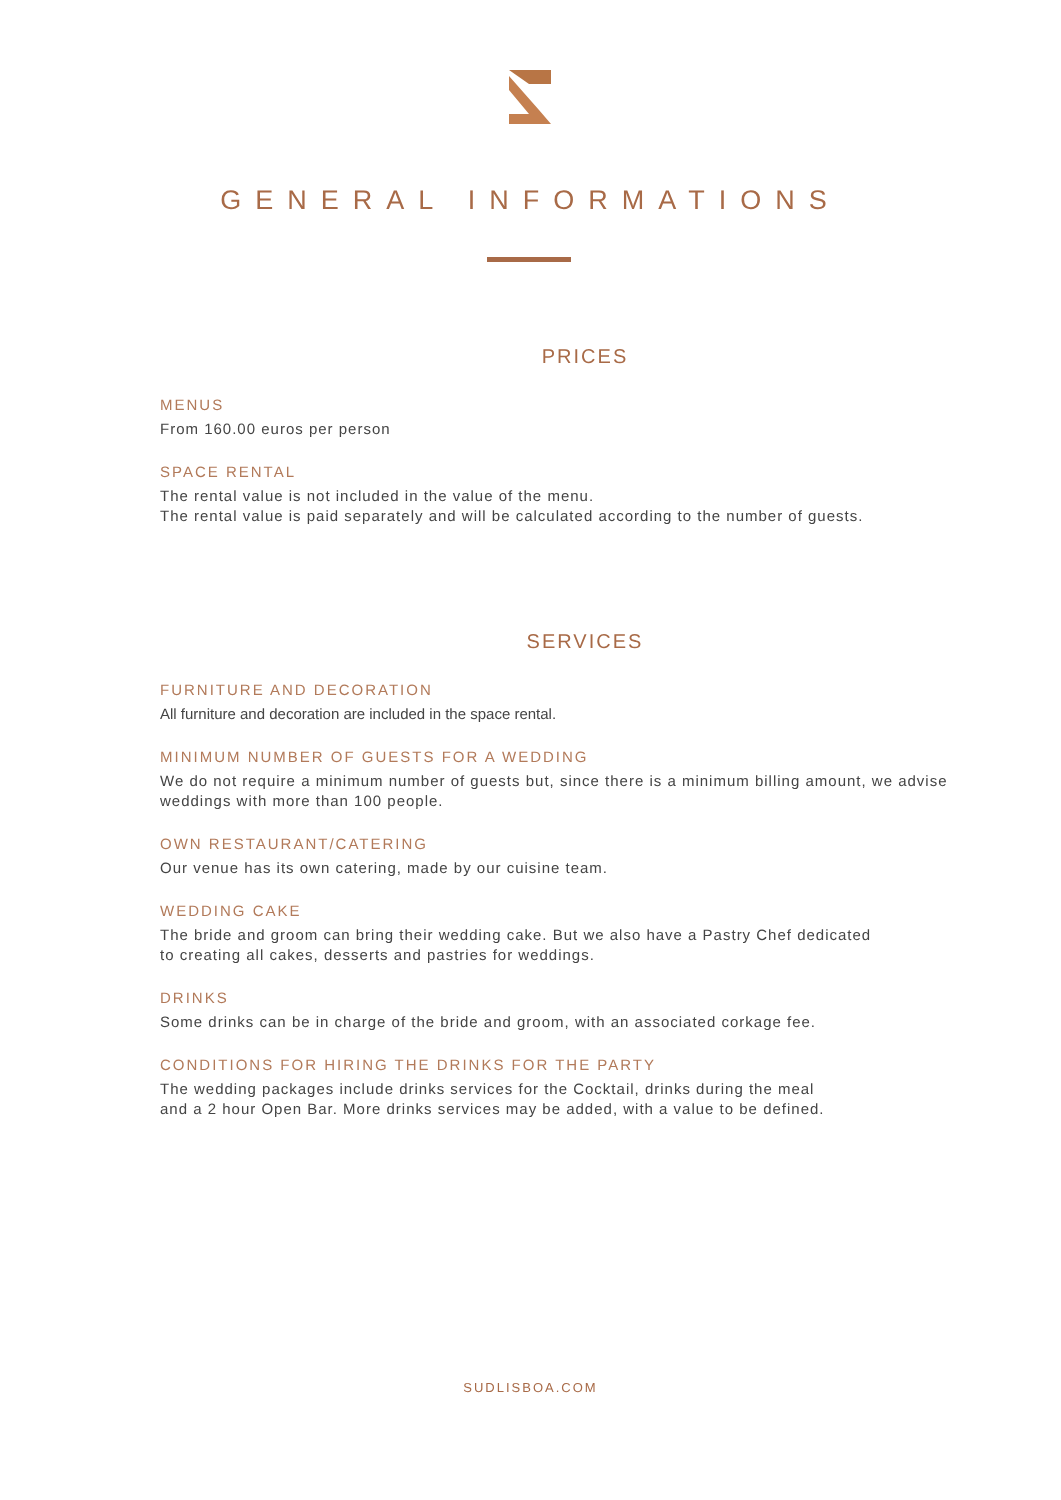GENERAL INFORMATIONS
PRICES
MENUS
From 160.00 euros per person
SPACE RENTAL
The rental value is not included in the value of the menu.
The rental value is paid separately and will be calculated according to the number of guests.
SERVICES
FURNITURE AND DECORATION
All furniture and decoration are included in the space rental.
MINIMUM NUMBER OF GUESTS FOR A WEDDING
We do not require a minimum number of guests but, since there is a minimum billing amount, we advise weddings with more than 100 people.
OWN RESTAURANT/CATERING
Our venue has its own catering, made by our cuisine team.
WEDDING CAKE
The bride and groom can bring their wedding cake. But we also have a Pastry Chef dedicated
to creating all cakes, desserts and pastries for weddings.
DRINKS
Some drinks can be in charge of the bride and groom, with an associated corkage fee.
CONDITIONS FOR HIRING THE DRINKS FOR THE PARTY
The wedding packages include drinks services for the Cocktail, drinks during the meal
and a 2 hour Open Bar. More drinks services may be added, with a value to be defined.
SUDLISBOA.COM